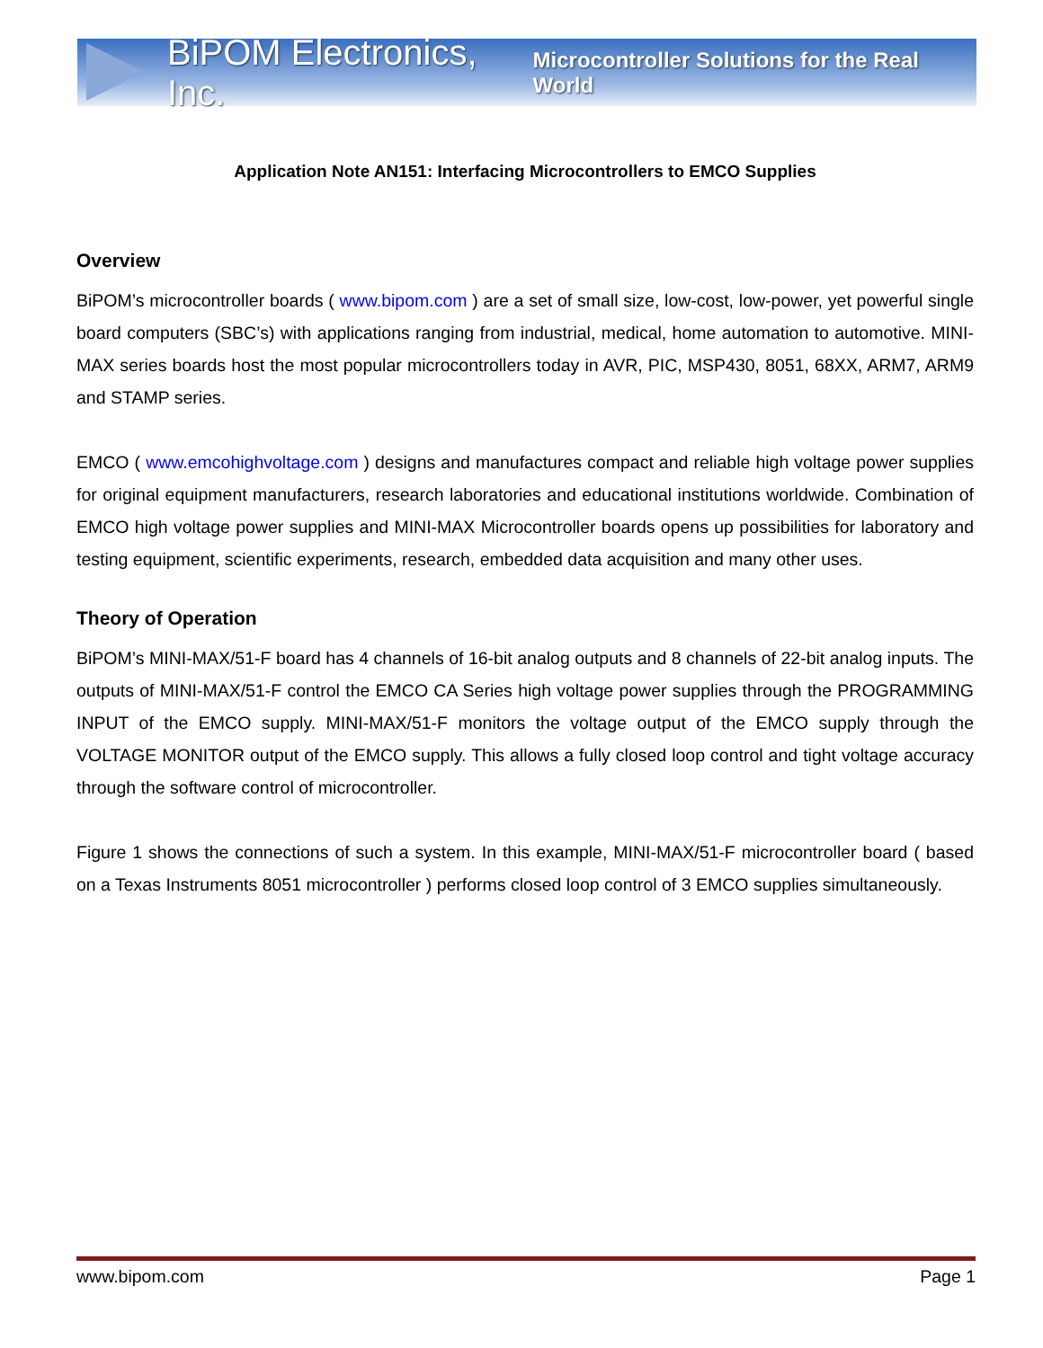BiPOM Electronics, Inc. Microcontroller Solutions for the Real World
Application Note AN151: Interfacing Microcontrollers to EMCO Supplies
Overview
BiPOM’s microcontroller boards ( www.bipom.com ) are a set of small size, low-cost, low-power, yet powerful single board computers (SBC’s) with applications ranging from industrial, medical, home automation to automotive. MINI-MAX series boards host the most popular microcontrollers today in AVR, PIC, MSP430, 8051, 68XX, ARM7, ARM9 and STAMP series.
EMCO ( www.emcohighvoltage.com ) designs and manufactures compact and reliable high voltage power supplies for original equipment manufacturers, research laboratories and educational institutions worldwide. Combination of EMCO high voltage power supplies and MINI-MAX Microcontroller boards opens up possibilities for laboratory and testing equipment, scientific experiments, research, embedded data acquisition and many other uses.
Theory of Operation
BiPOM’s MINI-MAX/51-F board has 4 channels of 16-bit analog outputs and 8 channels of 22-bit analog inputs. The outputs of MINI-MAX/51-F control the EMCO CA Series high voltage power supplies through the PROGRAMMING INPUT of the EMCO supply. MINI-MAX/51-F monitors the voltage output of the EMCO supply through the VOLTAGE MONITOR output of the EMCO supply. This allows a fully closed loop control and tight voltage accuracy through the software control of microcontroller.
Figure 1 shows the connections of such a system. In this example, MINI-MAX/51-F microcontroller board ( based on a Texas Instruments 8051 microcontroller ) performs closed loop control of 3 EMCO supplies simultaneously.
www.bipom.com Page 1